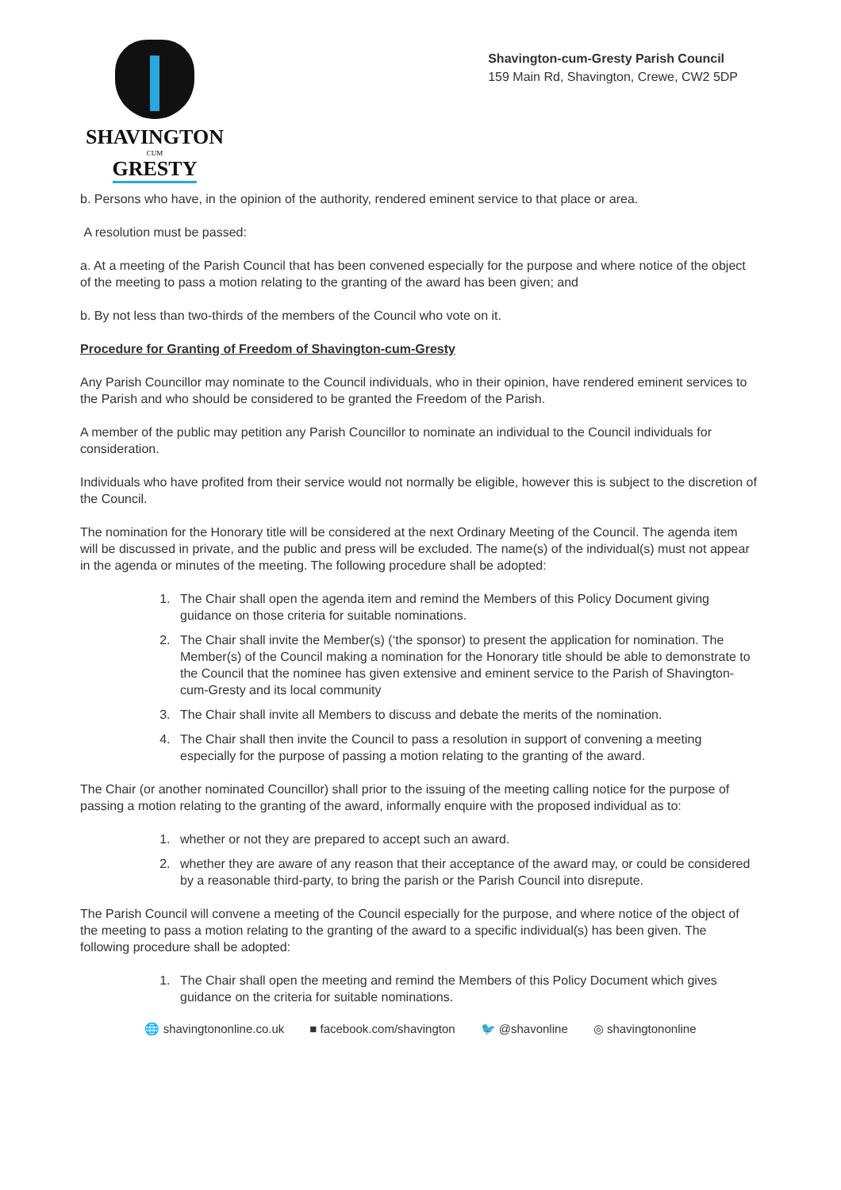SHAVINGTON
CUM
GRESTY
Shavington-cum-Gresty Parish Council
159 Main Rd, Shavington, Crewe, CW2 5DP
b. Persons who have, in the opinion of the authority, rendered eminent service to that place or area.
A resolution must be passed:
a. At a meeting of the Parish Council that has been convened especially for the purpose and where notice of the object of the meeting to pass a motion relating to the granting of the award has been given; and
b. By not less than two-thirds of the members of the Council who vote on it.
Procedure for Granting of Freedom of Shavington-cum-Gresty
Any Parish Councillor may nominate to the Council individuals, who in their opinion, have rendered eminent services to the Parish and who should be considered to be granted the Freedom of the Parish.
A member of the public may petition any Parish Councillor to nominate an individual to the Council individuals for consideration.
Individuals who have profited from their service would not normally be eligible, however this is subject to the discretion of the Council.
The nomination for the Honorary title will be considered at the next Ordinary Meeting of the Council. The agenda item will be discussed in private, and the public and press will be excluded. The name(s) of the individual(s) must not appear in the agenda or minutes of the meeting. The following procedure shall be adopted:
1. The Chair shall open the agenda item and remind the Members of this Policy Document giving guidance on those criteria for suitable nominations.
2. The Chair shall invite the Member(s) (‘the sponsor) to present the application for nomination. The Member(s) of the Council making a nomination for the Honorary title should be able to demonstrate to the Council that the nominee has given extensive and eminent service to the Parish of Shavington-cum-Gresty and its local community
3. The Chair shall invite all Members to discuss and debate the merits of the nomination.
4. The Chair shall then invite the Council to pass a resolution in support of convening a meeting especially for the purpose of passing a motion relating to the granting of the award.
The Chair (or another nominated Councillor) shall prior to the issuing of the meeting calling notice for the purpose of passing a motion relating to the granting of the award, informally enquire with the proposed individual as to:
1. whether or not they are prepared to accept such an award.
2. whether they are aware of any reason that their acceptance of the award may, or could be considered by a reasonable third-party, to bring the parish or the Parish Council into disrepute.
The Parish Council will convene a meeting of the Council especially for the purpose, and where notice of the object of the meeting to pass a motion relating to the granting of the award to a specific individual(s) has been given. The following procedure shall be adopted:
1. The Chair shall open the meeting and remind the Members of this Policy Document which gives guidance on the criteria for suitable nominations.
🌐 shavingtononline.co.uk ■ facebook.com/shavington 🐦 @shavonline ◎ shavingtononline